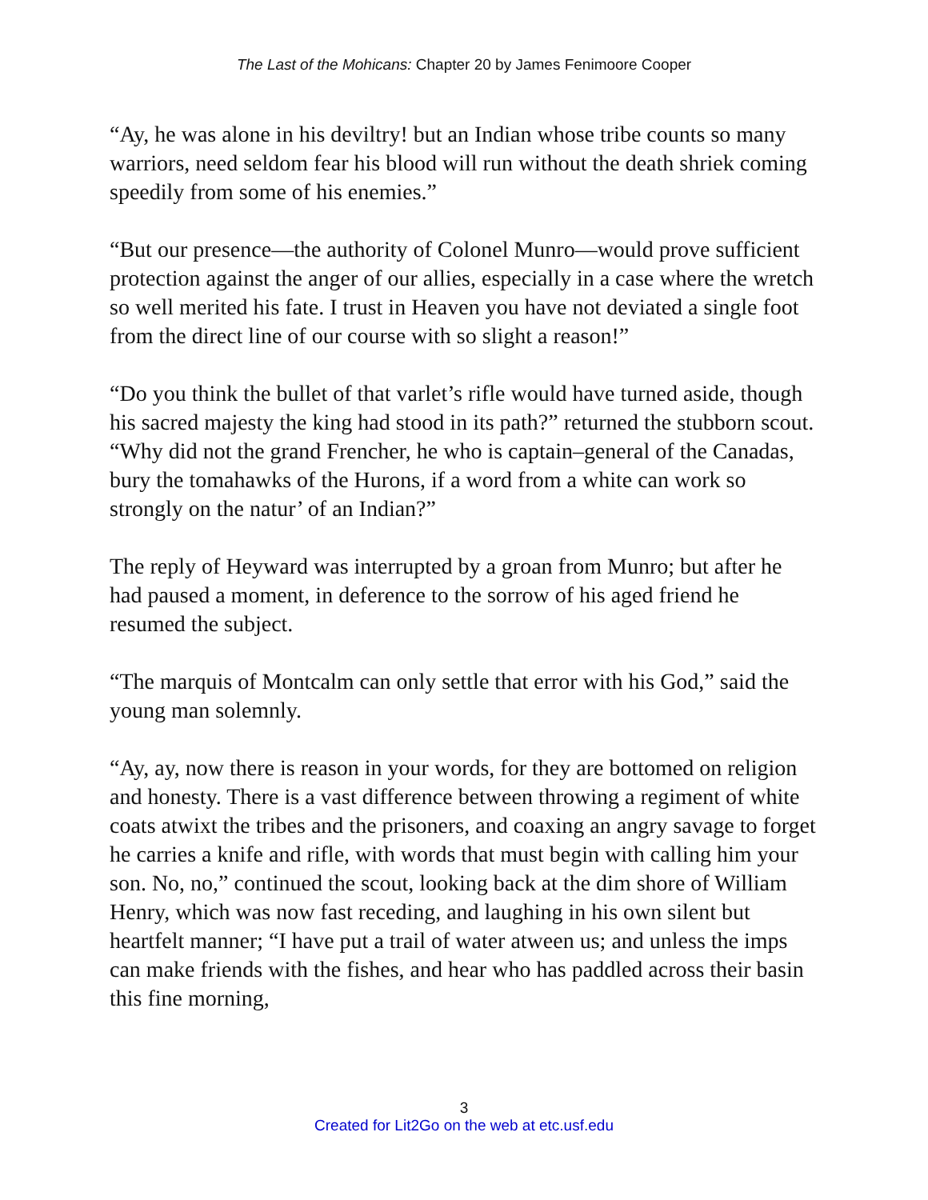The Last of the Mohicans: Chapter 20 by James Fenimoore Cooper
“Ay, he was alone in his deviltry! but an Indian whose tribe counts so many warriors, need seldom fear his blood will run without the death shriek coming speedily from some of his enemies.”
“But our presence—the authority of Colonel Munro—would prove sufficient protection against the anger of our allies, especially in a case where the wretch so well merited his fate. I trust in Heaven you have not deviated a single foot from the direct line of our course with so slight a reason!”
“Do you think the bullet of that varlet’s rifle would have turned aside, though his sacred majesty the king had stood in its path?” returned the stubborn scout. “Why did not the grand Frencher, he who is captain–general of the Canadas, bury the tomahawks of the Hurons, if a word from a white can work so strongly on the natur’ of an Indian?”
The reply of Heyward was interrupted by a groan from Munro; but after he had paused a moment, in deference to the sorrow of his aged friend he resumed the subject.
“The marquis of Montcalm can only settle that error with his God,” said the young man solemnly.
“Ay, ay, now there is reason in your words, for they are bottomed on religion and honesty. There is a vast difference between throwing a regiment of white coats atwixt the tribes and the prisoners, and coaxing an angry savage to forget he carries a knife and rifle, with words that must begin with calling him your son. No, no,” continued the scout, looking back at the dim shore of William Henry, which was now fast receding, and laughing in his own silent but heartfelt manner; “I have put a trail of water atween us; and unless the imps can make friends with the fishes, and hear who has paddled across their basin this fine morning,
3
Created for Lit2Go on the web at etc.usf.edu